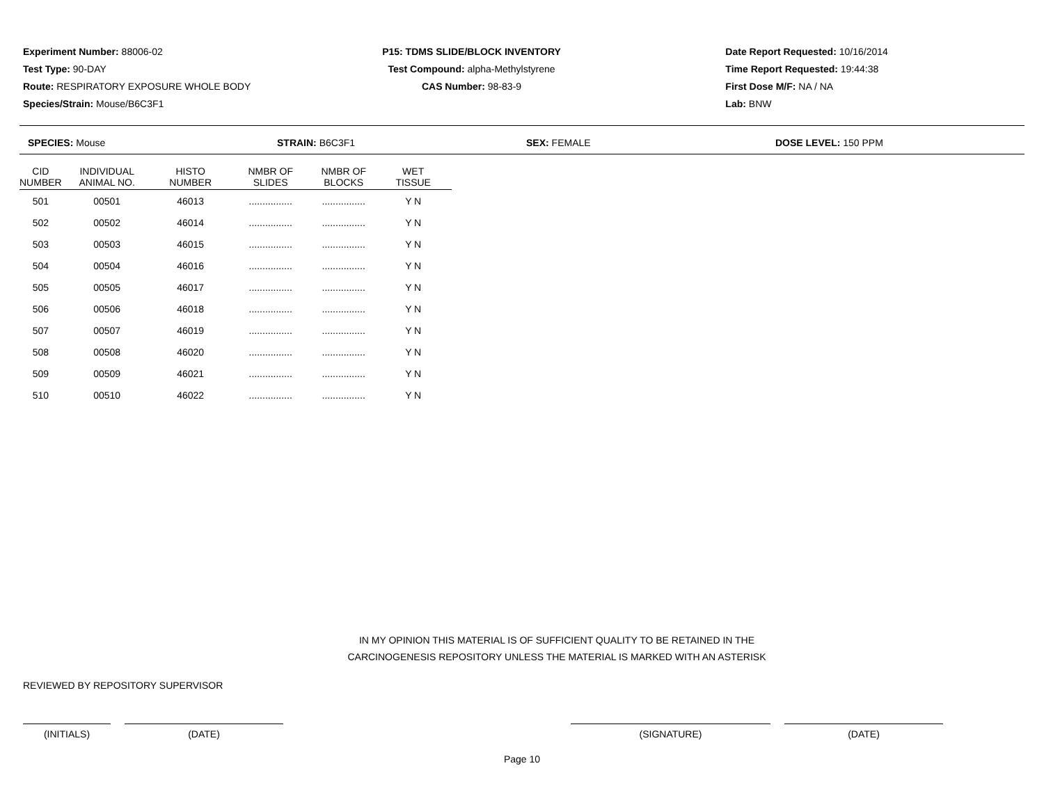Experiment Number: 88006-02
Test Type: 90-DAY
Route: RESPIRATORY EXPOSURE WHOLE BODY
Species/Strain: Mouse/B6C3F1
P15: TDMS SLIDE/BLOCK INVENTORY
Test Compound: alpha-Methylstyrene
CAS Number: 98-83-9
Date Report Requested: 10/16/2014
Time Report Requested: 19:44:38
First Dose M/F: NA / NA
Lab: BNW
SPECIES: Mouse STRAIN: B6C3F1 SEX: FEMALE DOSE LEVEL: 150 PPM
| CID NUMBER | INDIVIDUAL ANIMAL NO. | HISTO NUMBER | NMBR OF SLIDES | NMBR OF BLOCKS | WET TISSUE |
| --- | --- | --- | --- | --- | --- |
| 501 | 00501 | 46013 | ................ | ................ | Y N |
| 502 | 00502 | 46014 | ................ | ................ | Y N |
| 503 | 00503 | 46015 | ................ | ................ | Y N |
| 504 | 00504 | 46016 | ................ | ................ | Y N |
| 505 | 00505 | 46017 | ................ | ................ | Y N |
| 506 | 00506 | 46018 | ................ | ................ | Y N |
| 507 | 00507 | 46019 | ................ | ................ | Y N |
| 508 | 00508 | 46020 | ................ | ................ | Y N |
| 509 | 00509 | 46021 | ................ | ................ | Y N |
| 510 | 00510 | 46022 | ................ | ................ | Y N |
IN MY OPINION THIS MATERIAL IS OF SUFFICIENT QUALITY TO BE RETAINED IN THE
CARCINOGENESIS REPOSITORY UNLESS THE MATERIAL IS MARKED WITH AN ASTERISK
REVIEWED BY REPOSITORY SUPERVISOR
(INITIALS) (DATE) (SIGNATURE) (DATE)
Page 10